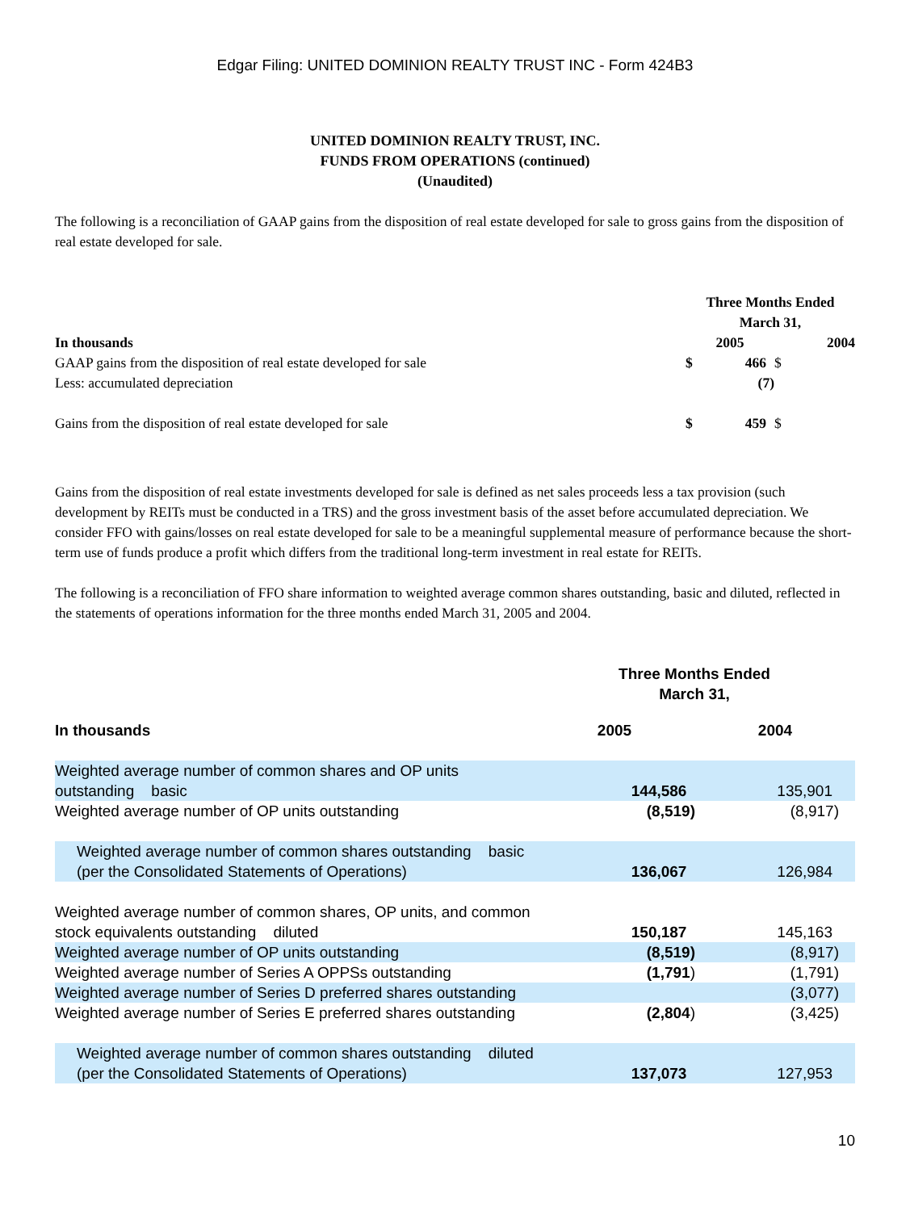Edgar Filing: UNITED DOMINION REALTY TRUST INC - Form 424B3
UNITED DOMINION REALTY TRUST, INC.
FUNDS FROM OPERATIONS (continued)
(Unaudited)
The following is a reconciliation of GAAP gains from the disposition of real estate developed for sale to gross gains from the disposition of real estate developed for sale.
| | Three Months Ended March 31, | | | |
| --- | --- | --- | --- | --- |
| In thousands | 2005 | | 2004 | |
| GAAP gains from the disposition of real estate developed for sale | $ | 466 | $ | |
| Less: accumulated depreciation | | (7) | | |
| Gains from the disposition of real estate developed for sale | $ | 459 | $ | |
Gains from the disposition of real estate investments developed for sale is defined as net sales proceeds less a tax provision (such development by REITs must be conducted in a TRS) and the gross investment basis of the asset before accumulated depreciation. We consider FFO with gains/losses on real estate developed for sale to be a meaningful supplemental measure of performance because the short-term use of funds produce a profit which differs from the traditional long-term investment in real estate for REITs.
The following is a reconciliation of FFO share information to weighted average common shares outstanding, basic and diluted, reflected in the statements of operations information for the three months ended March 31, 2005 and 2004.
| | Three Months Ended March 31, | |
| --- | --- | --- |
| In thousands | 2005 | 2004 |
| Weighted average number of common shares and OP units outstanding basic | 144,586 | 135,901 |
| Weighted average number of OP units outstanding | (8,519) | (8,917) |
| Weighted average number of common shares outstanding basic (per the Consolidated Statements of Operations) | 136,067 | 126,984 |
| Weighted average number of common shares, OP units, and common stock equivalents outstanding diluted | 150,187 | 145,163 |
| Weighted average number of OP units outstanding | (8,519) | (8,917) |
| Weighted average number of Series A OPPSs outstanding | (1,791 ) | (1,791) |
| Weighted average number of Series D preferred shares outstanding | | (3,077) |
| Weighted average number of Series E preferred shares outstanding | (2,804 ) | (3,425) |
| Weighted average number of common shares outstanding diluted (per the Consolidated Statements of Operations) | 137,073 | 127,953 |
10